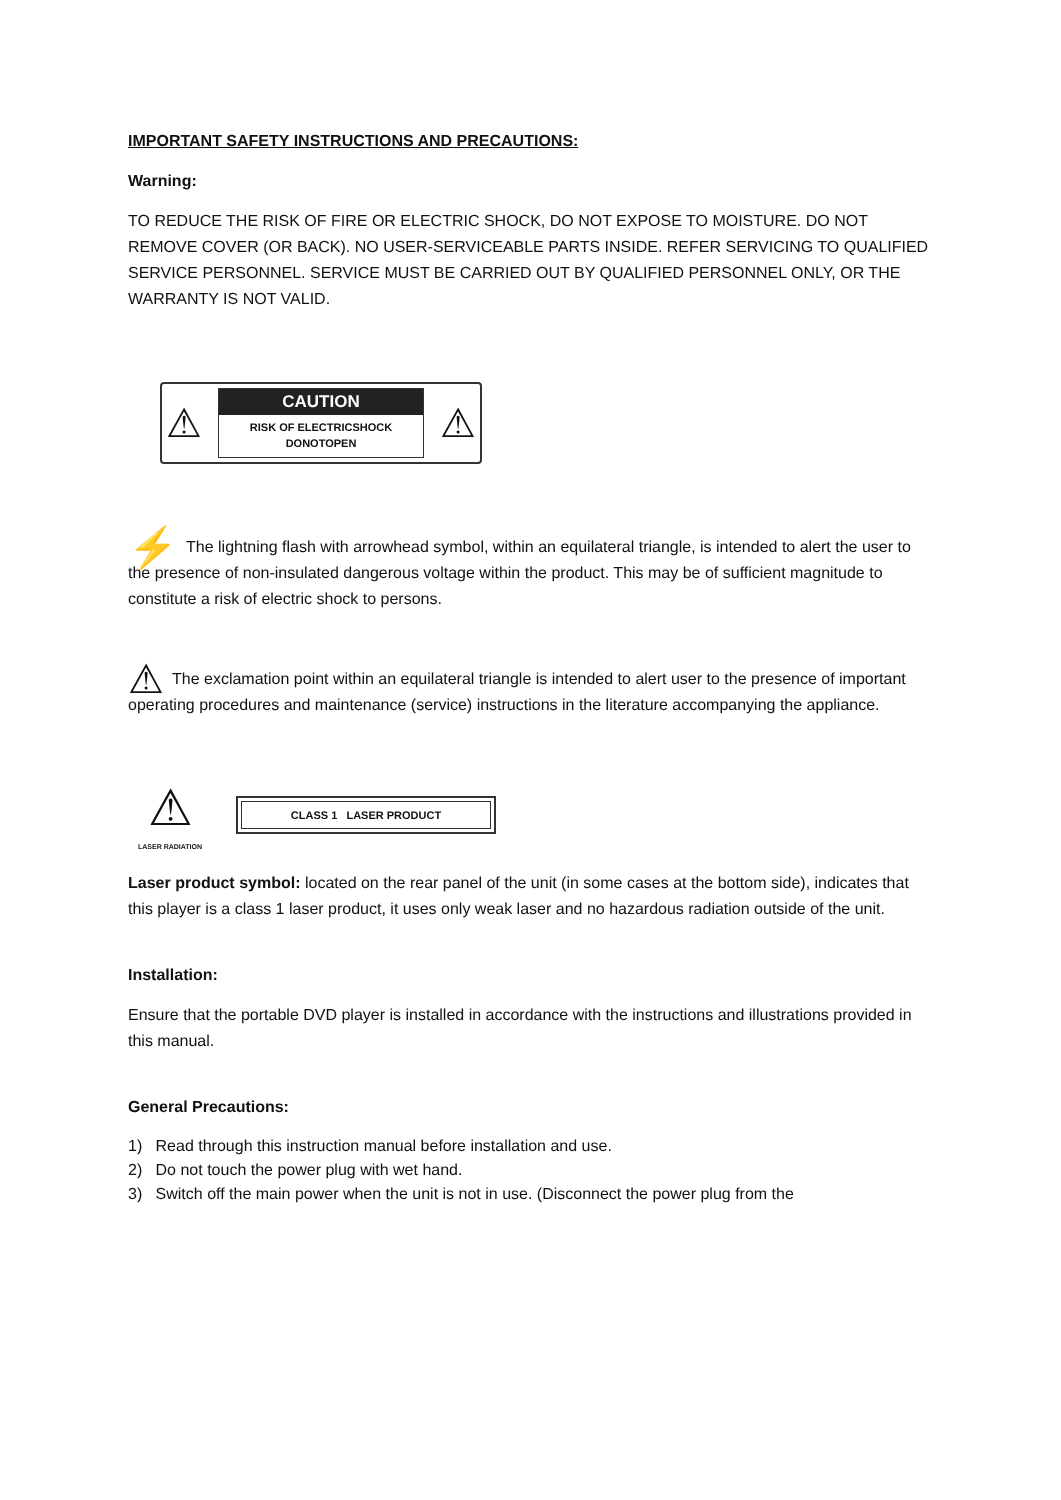IMPORTANT SAFETY INSTRUCTIONS AND PRECAUTIONS:
Warning:
TO REDUCE THE RISK OF FIRE OR ELECTRIC SHOCK, DO NOT EXPOSE TO MOISTURE. DO NOT REMOVE COVER (OR BACK). NO USER-SERVICEABLE PARTS INSIDE. REFER SERVICING TO QUALIFIED SERVICE PERSONNEL. SERVICE MUST BE CARRIED OUT BY QUALIFIED PERSONNEL ONLY, OR THE WARRANTY IS NOT VALID.
⚠
CAUTION
RISK OF ELECTRICSHOCK
DONOTOPEN
⚠
⚡ The lightning flash with arrowhead symbol, within an equilateral triangle, is intended to alert the user to the presence of non-insulated dangerous voltage within the product. This may be of sufficient magnitude to constitute a risk of electric shock to persons.
⚠ The exclamation point within an equilateral triangle is intended to alert user to the presence of important operating procedures and maintenance (service) instructions in the literature accompanying the appliance.
⚠
LASER RADIATION
CLASS 1 LASER PRODUCT
Laser product symbol: located on the rear panel of the unit (in some cases at the bottom side), indicates that this player is a class 1 laser product, it uses only weak laser and no hazardous radiation outside of the unit.
Installation:
Ensure that the portable DVD player is installed in accordance with the instructions and illustrations provided in this manual.
General Precautions:
1) Read through this instruction manual before installation and use.
2) Do not touch the power plug with wet hand.
3) Switch off the main power when the unit is not in use. (Disconnect the power plug from the